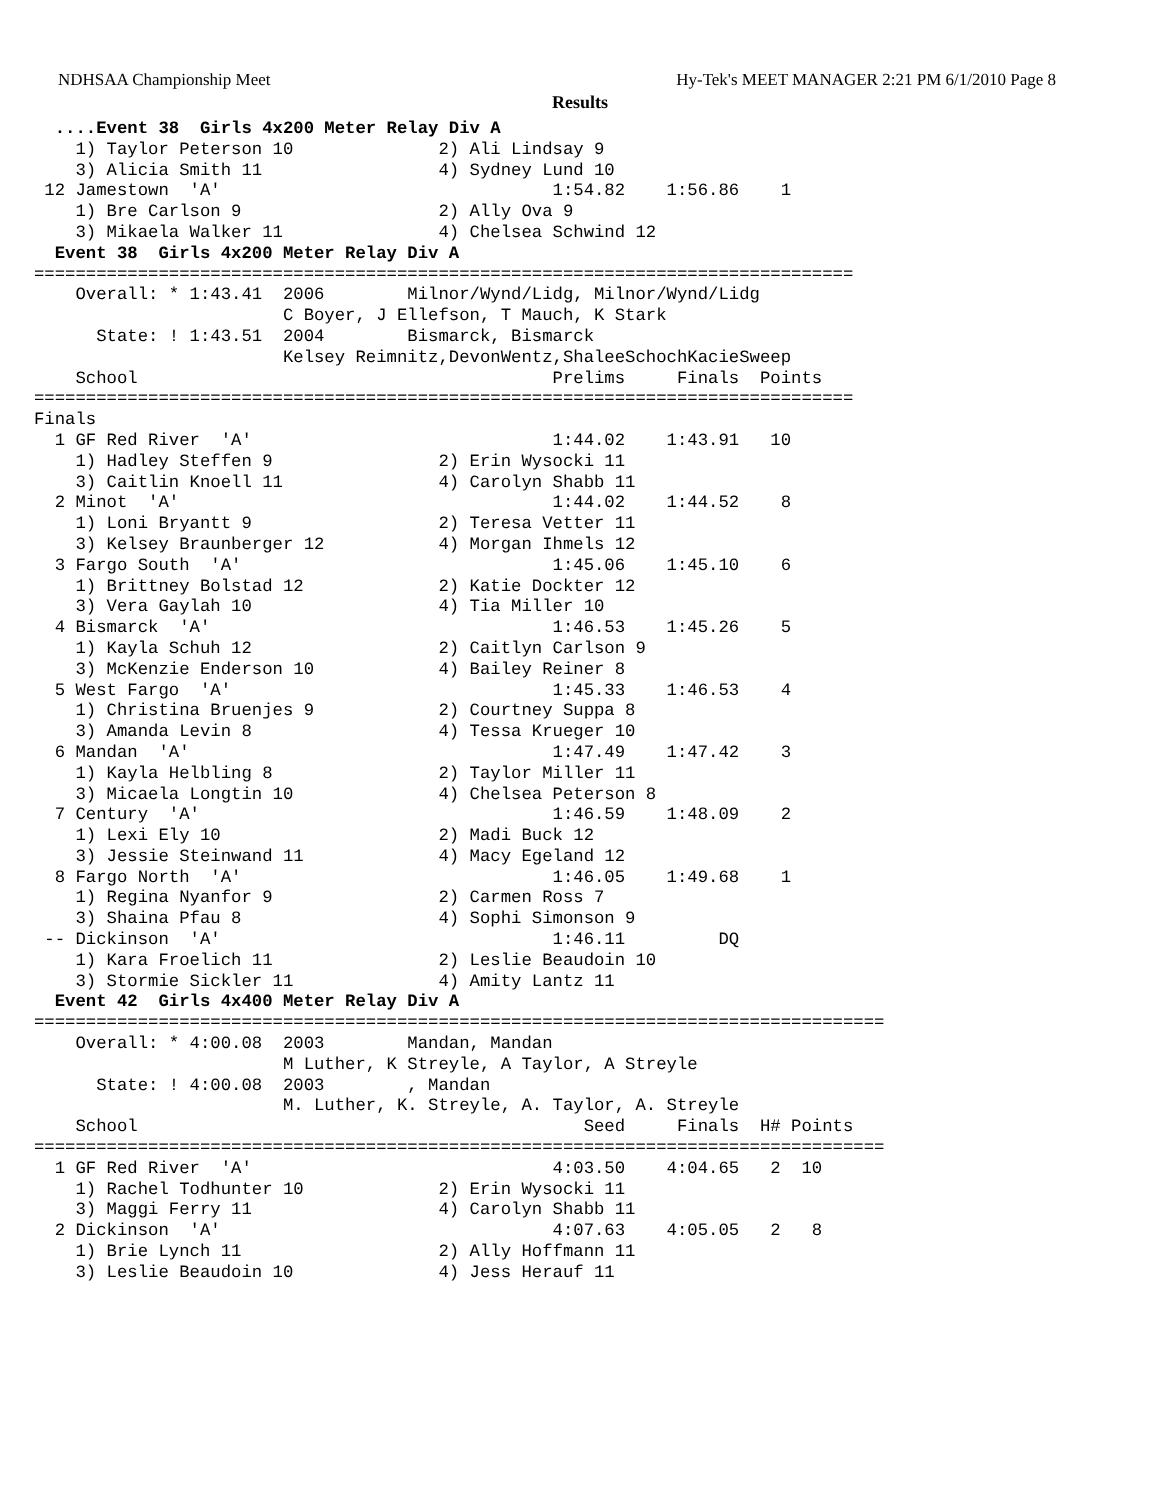NDHSAA Championship Meet Hy-Tek's MEET MANAGER 2:21 PM 6/1/2010 Page 8
Results
  ....Event 38  Girls 4x200 Meter Relay Div A
    1) Taylor Peterson 10              2) Ali Lindsay 9
    3) Alicia Smith 11                 4) Sydney Lund 10
 12 Jamestown  'A'                                1:54.82    1:56.86    1
    1) Bre Carlson 9                   2) Ally Ova 9
    3) Mikaela Walker 11               4) Chelsea Schwind 12
  Event 38  Girls 4x200 Meter Relay Div A
===============================================================================
    Overall: * 1:43.41  2006        Milnor/Wynd/Lidg, Milnor/Wynd/Lidg
                        C Boyer, J Ellefson, T Mauch, K Stark
      State: ! 1:43.51  2004        Bismarck, Bismarck
                        Kelsey Reimnitz,DevonWentz,ShaleeSchochKacieSweep
    School                                        Prelims     Finals  Points
===============================================================================
Finals
  1 GF Red River  'A'                             1:44.02    1:43.91   10
    1) Hadley Steffen 9                2) Erin Wysocki 11
    3) Caitlin Knoell 11               4) Carolyn Shabb 11
  2 Minot  'A'                                    1:44.02    1:44.52    8
    1) Loni Bryantt 9                  2) Teresa Vetter 11
    3) Kelsey Braunberger 12           4) Morgan Ihmels 12
  3 Fargo South  'A'                              1:45.06    1:45.10    6
    1) Brittney Bolstad 12             2) Katie Dockter 12
    3) Vera Gaylah 10                  4) Tia Miller 10
  4 Bismarck  'A'                                 1:46.53    1:45.26    5
    1) Kayla Schuh 12                  2) Caitlyn Carlson 9
    3) McKenzie Enderson 10            4) Bailey Reiner 8
  5 West Fargo  'A'                               1:45.33    1:46.53    4
    1) Christina Bruenjes 9            2) Courtney Suppa 8
    3) Amanda Levin 8                  4) Tessa Krueger 10
  6 Mandan  'A'                                   1:47.49    1:47.42    3
    1) Kayla Helbling 8                2) Taylor Miller 11
    3) Micaela Longtin 10              4) Chelsea Peterson 8
  7 Century  'A'                                  1:46.59    1:48.09    2
    1) Lexi Ely 10                     2) Madi Buck 12
    3) Jessie Steinwand 11             4) Macy Egeland 12
  8 Fargo North  'A'                              1:46.05    1:49.68    1
    1) Regina Nyanfor 9                2) Carmen Ross 7
    3) Shaina Pfau 8                   4) Sophi Simonson 9
 -- Dickinson  'A'                                1:46.11         DQ
    1) Kara Froelich 11                2) Leslie Beaudoin 10
    3) Stormie Sickler 11              4) Amity Lantz 11
  Event 42  Girls 4x400 Meter Relay Div A
==================================================================================
    Overall: * 4:00.08  2003        Mandan, Mandan
                        M Luther, K Streyle, A Taylor, A Streyle
      State: ! 4:00.08  2003        , Mandan
                        M. Luther, K. Streyle, A. Taylor, A. Streyle
    School                                           Seed     Finals  H# Points
==================================================================================
  1 GF Red River  'A'                             4:03.50    4:04.65   2  10
    1) Rachel Todhunter 10             2) Erin Wysocki 11
    3) Maggi Ferry 11                  4) Carolyn Shabb 11
  2 Dickinson  'A'                                4:07.63    4:05.05   2   8
    1) Brie Lynch 11                   2) Ally Hoffmann 11
    3) Leslie Beaudoin 10              4) Jess Herauf 11